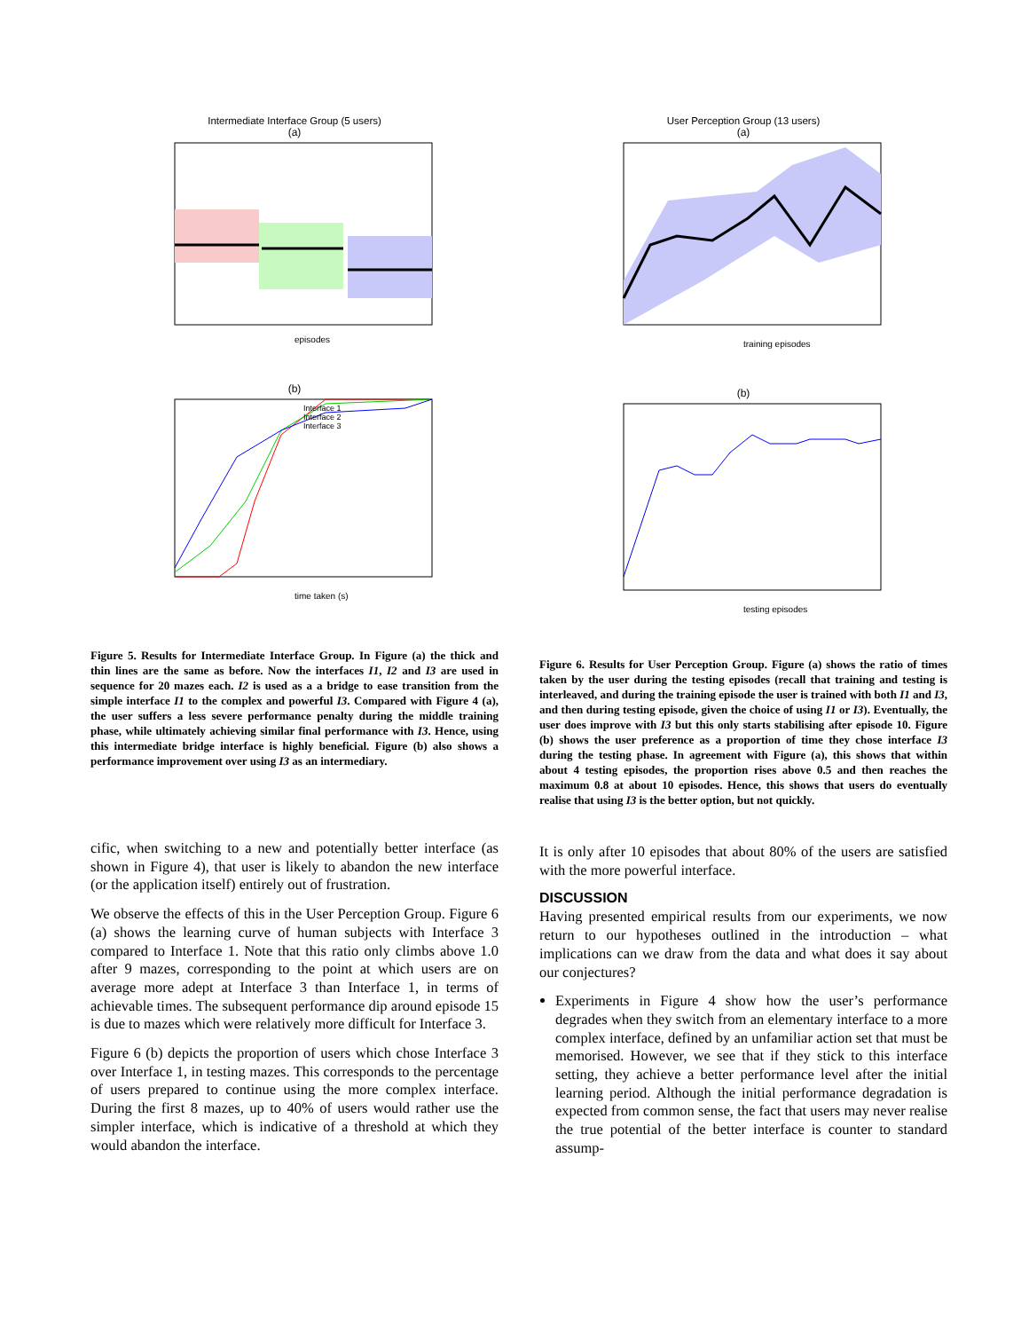Intermediate Interface Group (5 users)
(a)
episodes
(b)
time taken (s)
Interface 1
Interface 2
Interface 3
Figure 5. Results for Intermediate Interface Group. In Figure (a) the thick and thin lines are the same as before. Now the interfaces I1, I2 and I3 are used in sequence for 20 mazes each. I2 is used as a a bridge to ease transition from the simple interface I1 to the complex and powerful I3. Compared with Figure 4 (a), the user suffers a less severe performance penalty during the middle training phase, while ultimately achieving similar final performance with I3. Hence, using this intermediate bridge interface is highly beneficial. Figure (b) also shows a performance improvement over using I3 as an intermediary.
cific, when switching to a new and potentially better interface (as shown in Figure 4), that user is likely to abandon the new interface (or the application itself) entirely out of frustration.
We observe the effects of this in the User Perception Group. Figure 6 (a) shows the learning curve of human subjects with Interface 3 compared to Interface 1. Note that this ratio only climbs above 1.0 after 9 mazes, corresponding to the point at which users are on average more adept at Interface 3 than Interface 1, in terms of achievable times. The subsequent performance dip around episode 15 is due to mazes which were relatively more difficult for Interface 3.
Figure 6 (b) depicts the proportion of users which chose Interface 3 over Interface 1, in testing mazes. This corresponds to the percentage of users prepared to continue using the more complex interface. During the first 8 mazes, up to 40% of users would rather use the simpler interface, which is indicative of a threshold at which they would abandon the interface.
User Perception Group (13 users)
(a)
training episodes
(b)
testing episodes
Figure 6. Results for User Perception Group. Figure (a) shows the ratio of times taken by the user during the testing episodes (recall that training and testing is interleaved, and during the training episode the user is trained with both I1 and I3, and then during testing episode, given the choice of using I1 or I3). Eventually, the user does improve with I3 but this only starts stabilising after episode 10. Figure (b) shows the user preference as a proportion of time they chose interface I3 during the testing phase. In agreement with Figure (a), this shows that within about 4 testing episodes, the proportion rises above 0.5 and then reaches the maximum 0.8 at about 10 episodes. Hence, this shows that users do eventually realise that using I3 is the better option, but not quickly.
It is only after 10 episodes that about 80% of the users are satisfied with the more powerful interface.
DISCUSSION
Having presented empirical results from our experiments, we now return to our hypotheses outlined in the introduction – what implications can we draw from the data and what does it say about our conjectures?
Experiments in Figure 4 show how the user’s performance degrades when they switch from an elementary interface to a more complex interface, defined by an unfamiliar action set that must be memorised. However, we see that if they stick to this interface setting, they achieve a better performance level after the initial learning period. Although the initial performance degradation is expected from common sense, the fact that users may never realise the true potential of the better interface is counter to standard assump-